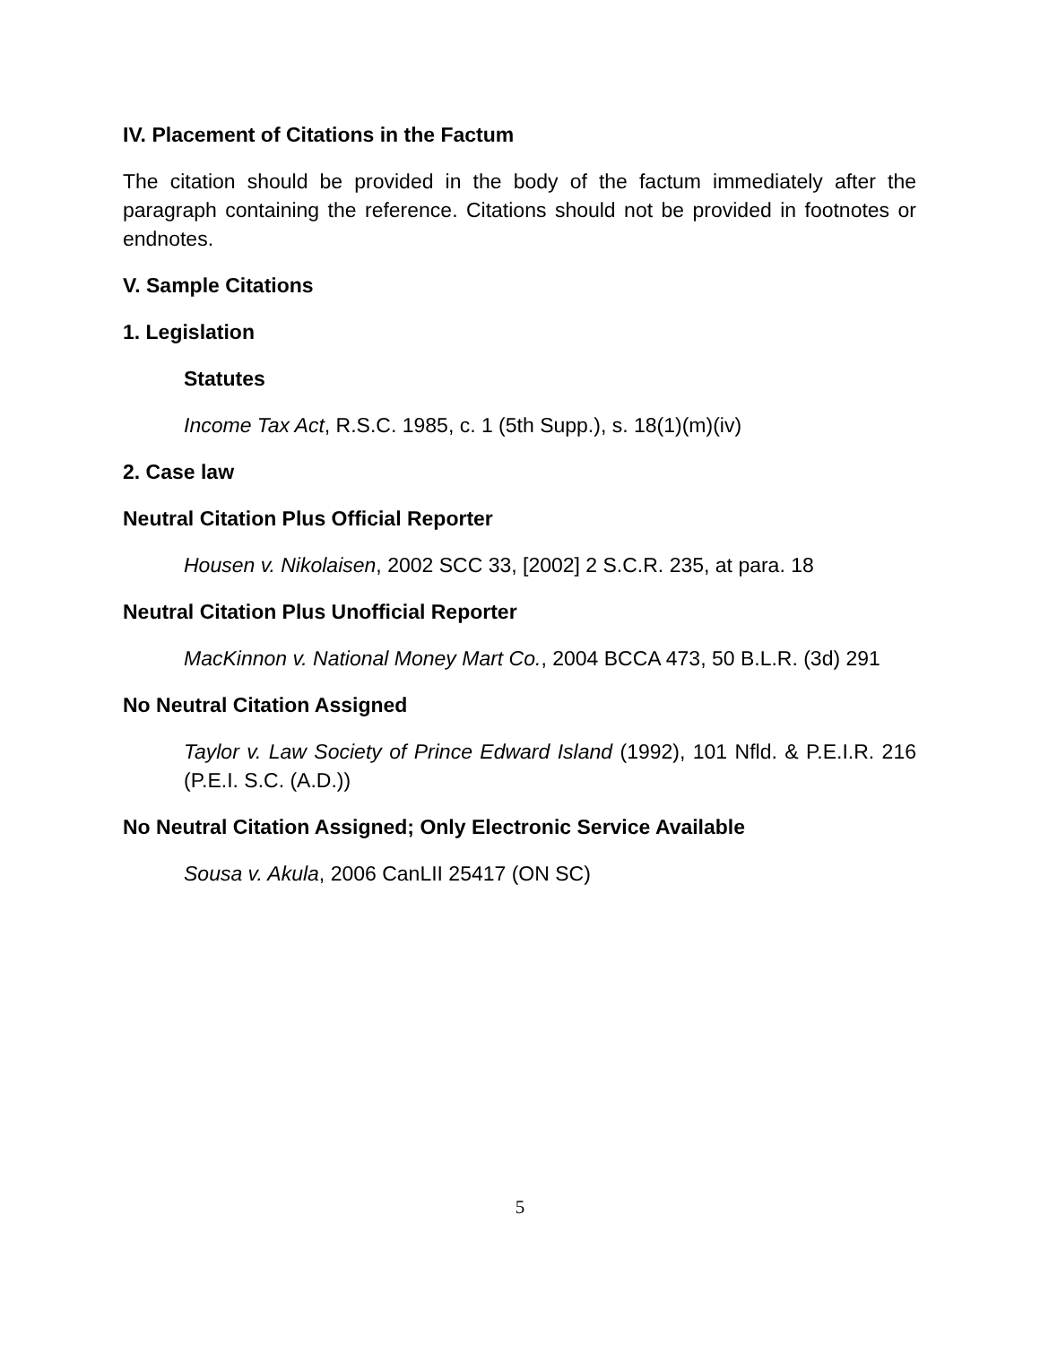IV. Placement of Citations in the Factum
The citation should be provided in the body of the factum immediately after the paragraph containing the reference. Citations should not be provided in footnotes or endnotes.
V. Sample Citations
1. Legislation
Statutes
Income Tax Act, R.S.C. 1985, c. 1 (5th Supp.), s. 18(1)(m)(iv)
2. Case law
Neutral Citation Plus Official Reporter
Housen v. Nikolaisen, 2002 SCC 33, [2002] 2 S.C.R. 235, at para. 18
Neutral Citation Plus Unofficial Reporter
MacKinnon v. National Money Mart Co., 2004 BCCA 473, 50 B.L.R. (3d) 291
No Neutral Citation Assigned
Taylor v. Law Society of Prince Edward Island (1992), 101 Nfld. & P.E.I.R. 216 (P.E.I. S.C. (A.D.))
No Neutral Citation Assigned; Only Electronic Service Available
Sousa v. Akula, 2006 CanLII 25417 (ON SC)
5